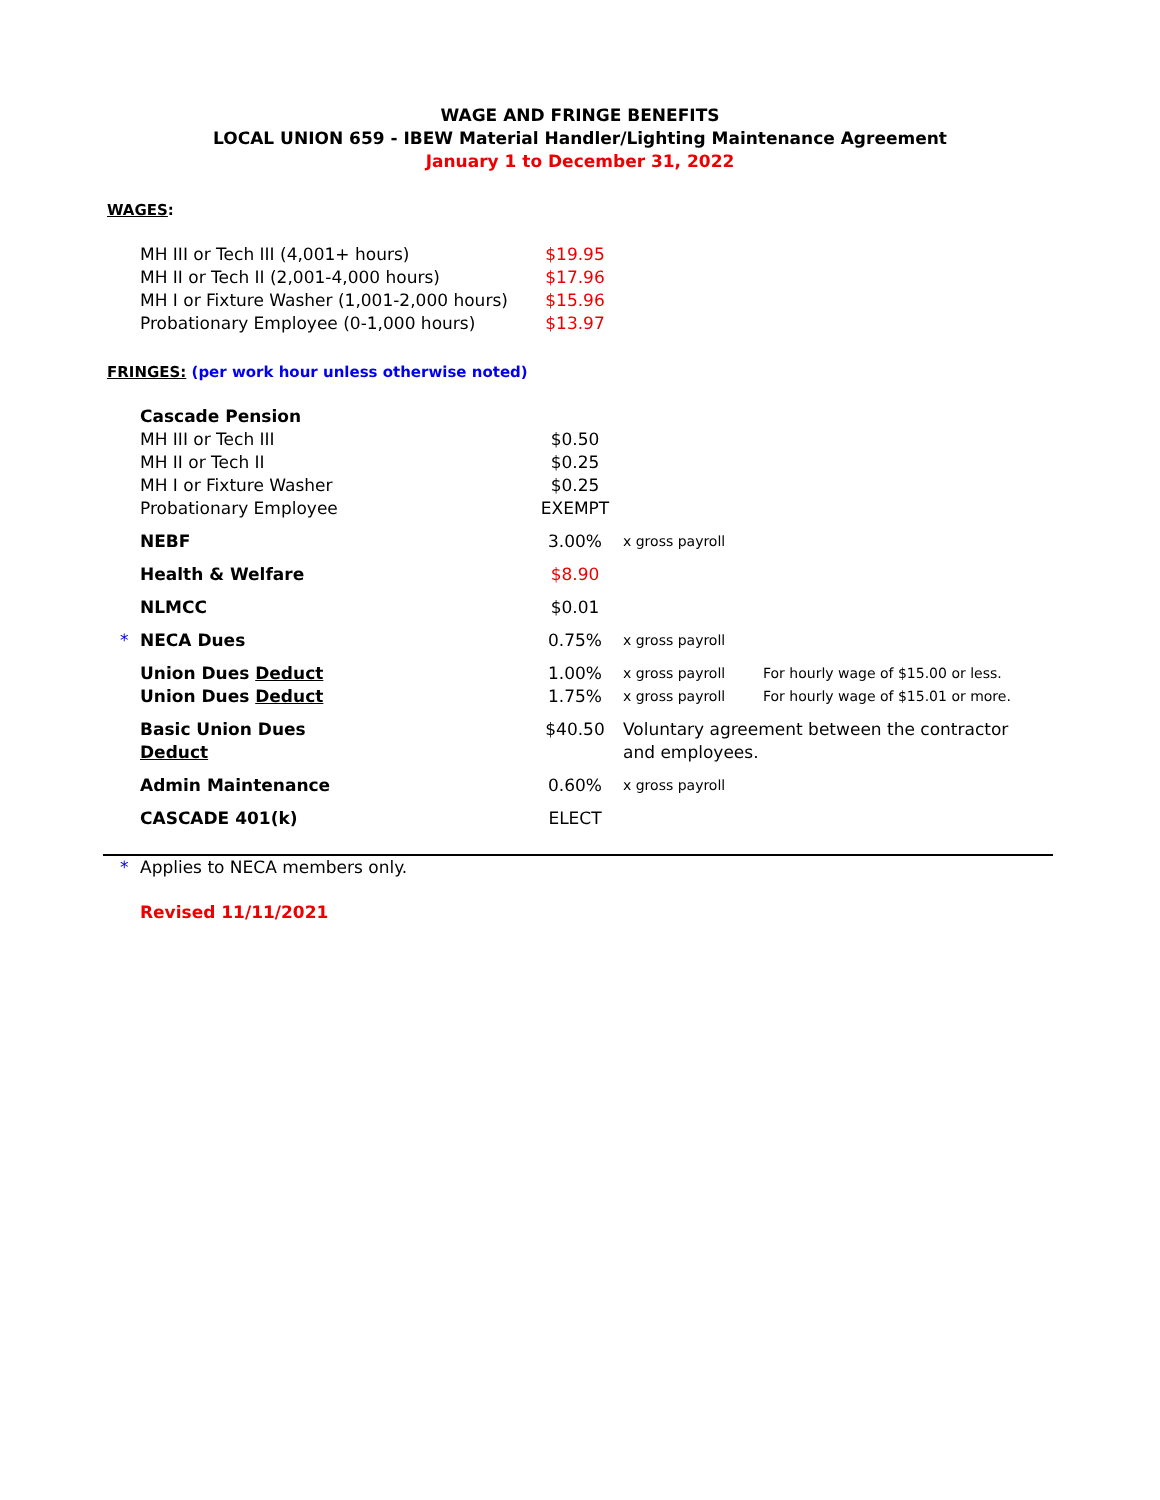WAGE AND FRINGE BENEFITS
LOCAL UNION 659 - IBEW Material Handler/Lighting Maintenance Agreement
January 1 to December 31, 2022
WAGES:
| | MH III or Tech III (4,001+ hours) | $19.95 |
| | MH II or Tech II (2,001-4,000 hours) | $17.96 |
| | MH I or Fixture Washer (1,001-2,000 hours) | $15.96 |
| | Probationary Employee (0-1,000 hours) | $13.97 |
FRINGES: (per work hour unless otherwise noted)
| | Cascade Pension | | | |
| | MH III or Tech III | $0.50 | | |
| | MH II or Tech II | $0.25 | | |
| | MH I or Fixture Washer | $0.25 | | |
| | Probationary Employee | EXEMPT | | |
| | NEBF | 3.00% | x gross payroll | |
| | Health & Welfare | $8.90 | | |
| | NLMCC | $0.01 | | |
| * | NECA Dues | 0.75% | x gross payroll | |
| | Union Dues Deduct | 1.00% | x gross payroll | For hourly wage of $15.00 or less. |
| | Union Dues Deduct | 1.75% | x gross payroll | For hourly wage of $15.01 or more. |
| | Basic Union Dues Deduct | $40.50 | Voluntary agreement between the contractor and employees. | |
| | Admin Maintenance | 0.60% | x gross payroll | |
| | CASCADE 401(k) | ELECT | | |
| * | Applies to NECA members only. |
| | Revised 11/11/2021 |